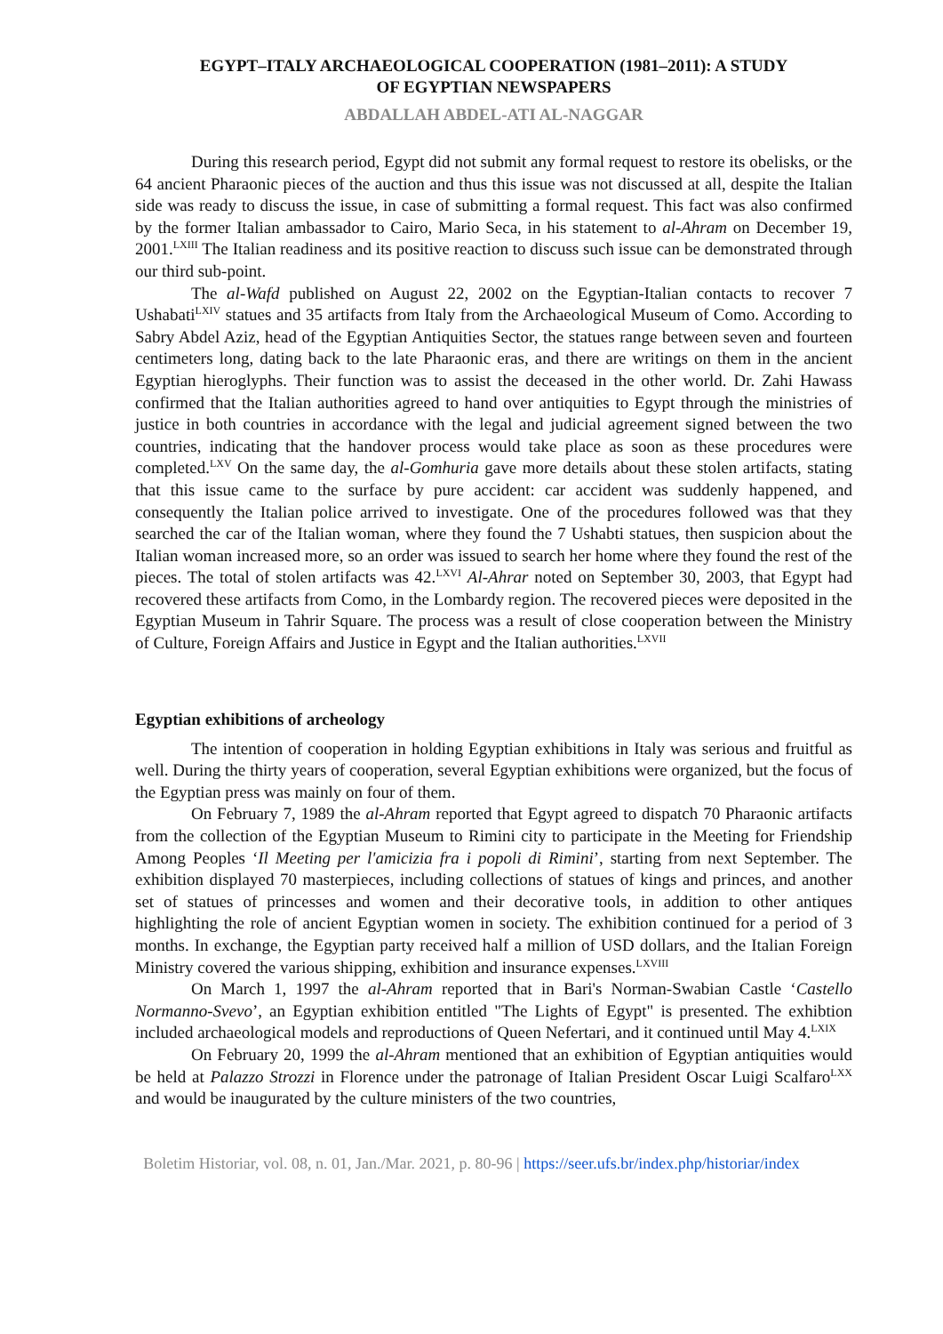EGYPT–ITALY ARCHAEOLOGICAL COOPERATION (1981–2011): A STUDY
OF EGYPTIAN NEWSPAPERS
ABDALLAH ABDEL-ATI AL-NAGGAR
During this research period, Egypt did not submit any formal request to restore its obelisks, or the 64 ancient Pharaonic pieces of the auction and thus this issue was not discussed at all, despite the Italian side was ready to discuss the issue, in case of submitting a formal request. This fact was also confirmed by the former Italian ambassador to Cairo, Mario Seca, in his statement to al-Ahram on December 19, 2001.<sup>LXIII</sup> The Italian readiness and its positive reaction to discuss such issue can be demonstrated through our third sub-point.
The al-Wafd published on August 22, 2002 on the Egyptian-Italian contacts to recover 7 Ushabati<sup>LXIV</sup> statues and 35 artifacts from Italy from the Archaeological Museum of Como. According to Sabry Abdel Aziz, head of the Egyptian Antiquities Sector, the statues range between seven and fourteen centimeters long, dating back to the late Pharaonic eras, and there are writings on them in the ancient Egyptian hieroglyphs. Their function was to assist the deceased in the other world. Dr. Zahi Hawass confirmed that the Italian authorities agreed to hand over antiquities to Egypt through the ministries of justice in both countries in accordance with the legal and judicial agreement signed between the two countries, indicating that the handover process would take place as soon as these procedures were completed.<sup>LXV</sup> On the same day, the al-Gomhuria gave more details about these stolen artifacts, stating that this issue came to the surface by pure accident: car accident was suddenly happened, and consequently the Italian police arrived to investigate. One of the procedures followed was that they searched the car of the Italian woman, where they found the 7 Ushabti statues, then suspicion about the Italian woman increased more, so an order was issued to search her home where they found the rest of the pieces. The total of stolen artifacts was 42.<sup>LXVI</sup> Al-Ahrar noted on September 30, 2003, that Egypt had recovered these artifacts from Como, in the Lombardy region. The recovered pieces were deposited in the Egyptian Museum in Tahrir Square. The process was a result of close cooperation between the Ministry of Culture, Foreign Affairs and Justice in Egypt and the Italian authorities.<sup>LXVII</sup>
Egyptian exhibitions of archeology
The intention of cooperation in holding Egyptian exhibitions in Italy was serious and fruitful as well. During the thirty years of cooperation, several Egyptian exhibitions were organized, but the focus of the Egyptian press was mainly on four of them.
On February 7, 1989 the al-Ahram reported that Egypt agreed to dispatch 70 Pharaonic artifacts from the collection of the Egyptian Museum to Rimini city to participate in the Meeting for Friendship Among Peoples ‘Il Meeting per l'amicizia fra i popoli di Rimini’, starting from next September. The exhibition displayed 70 masterpieces, including collections of statues of kings and princes, and another set of statues of princesses and women and their decorative tools, in addition to other antiques highlighting the role of ancient Egyptian women in society. The exhibition continued for a period of 3 months. In exchange, the Egyptian party received half a million of USD dollars, and the Italian Foreign Ministry covered the various shipping, exhibition and insurance expenses.<sup>LXVIII</sup>
On March 1, 1997 the al-Ahram reported that in Bari's Norman-Swabian Castle ‘Castello Normanno-Svevo’, an Egyptian exhibition entitled "The Lights of Egypt" is presented. The exhibtion included archaeological models and reproductions of Queen Nefertari, and it continued until May 4.<sup>LXIX</sup>
On February 20, 1999 the al-Ahram mentioned that an exhibition of Egyptian antiquities would be held at Palazzo Strozzi in Florence under the patronage of Italian President Oscar Luigi Scalfaro<sup>LXX</sup> and would be inaugurated by the culture ministers of the two countries,
Boletim Historiar, vol. 08, n. 01, Jan./Mar. 2021, p. 80-96 | https://seer.ufs.br/index.php/historiar/index